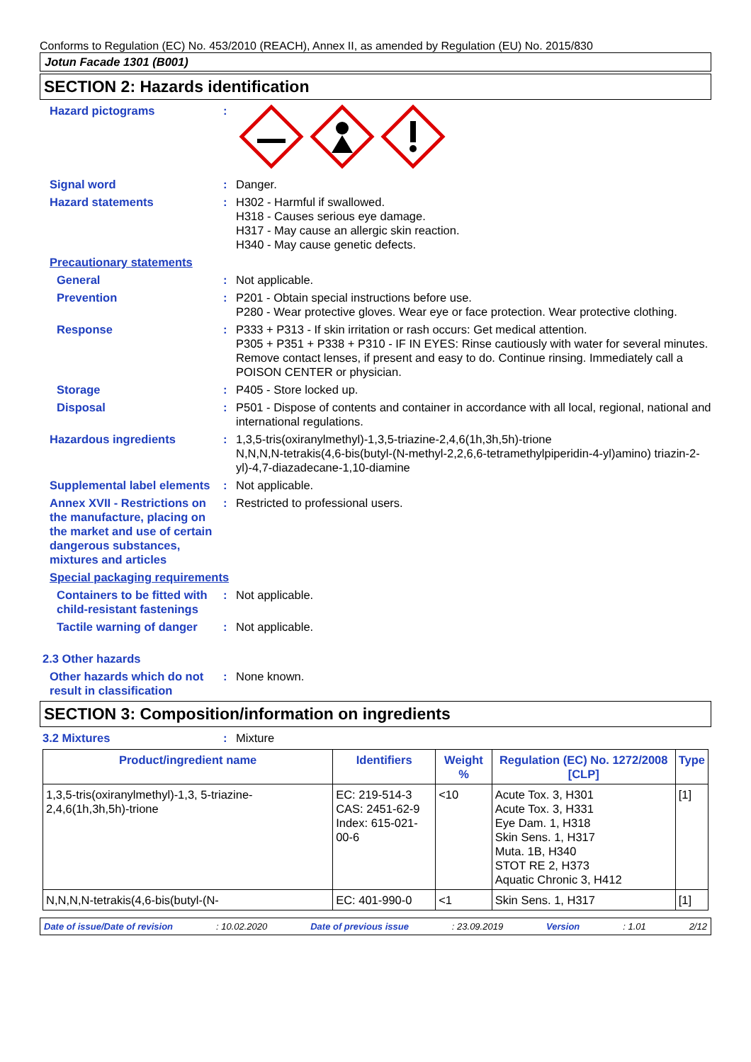Conforms to Regulation (EC) No. 453/2010 (REACH), Annex II, as amended by Regulation (EU) No. 2015/830
Jotun Facade 1301 (B001)
SECTION 2: Hazards identification
Hazard pictograms :
Signal word : Danger.
Hazard statements : H302 - Harmful if swallowed.
H318 - Causes serious eye damage.
H317 - May cause an allergic skin reaction.
H340 - May cause genetic defects.
Precautionary statements
General : Not applicable.
Prevention : P201 - Obtain special instructions before use.
P280 - Wear protective gloves. Wear eye or face protection. Wear protective clothing.
Response : P333 + P313 - If skin irritation or rash occurs: Get medical attention.
P305 + P351 + P338 + P310 - IF IN EYES: Rinse cautiously with water for several minutes. Remove contact lenses, if present and easy to do. Continue rinsing. Immediately call a POISON CENTER or physician.
Storage : P405 - Store locked up.
Disposal : P501 - Dispose of contents and container in accordance with all local, regional, national and international regulations.
Hazardous ingredients : 1,3,5-tris(oxiranylmethyl)-1,3,5-triazine-2,4,6(1h,3h,5h)-trione
N,N,N,N-tetrakis(4,6-bis(butyl-(N-methyl-2,2,6,6-tetramethylpiperidin-4-yl)amino) triazin-2-yl)-4,7-diazadecane-1,10-diamine
Supplemental label elements
: Not applicable.
Annex XVII - Restrictions on the manufacture, placing on the market and use of certain dangerous substances, mixtures and articles
: Restricted to professional users.
Special packaging requirements
Containers to be fitted with child-resistant fastenings
: Not applicable.
Tactile warning of danger
: Not applicable.
2.3 Other hazards
Other hazards which do not result in classification
: None known.
SECTION 3: Composition/information on ingredients
3.2 Mixtures : Mixture
| Product/ingredient name | Identifiers | Weight % | Regulation (EC) No. 1272/2008 [CLP] | Type |
| --- | --- | --- | --- | --- |
| 1,3,5-tris(oxiranylmethyl)-1,3, 5-triazine-2,4,6(1h,3h,5h)-trione | EC: 219-514-3 CAS: 2451-62-9 Index: 615-021-00-6 | <10 | Acute Tox. 3, H301 Acute Tox. 3, H331 Eye Dam. 1, H318 Skin Sens. 1, H317 Muta. 1B, H340 STOT RE 2, H373 Aquatic Chronic 3, H412 | [1] |
| N,N,N,N-tetrakis(4,6-bis(butyl-(N- | EC: 401-990-0 | <1 | Skin Sens. 1, H317 | [1] |
Date of issue/Date of revision: 10.02.2020 Date of previous issue: 23.09.2019 Version: 1.01 2/12